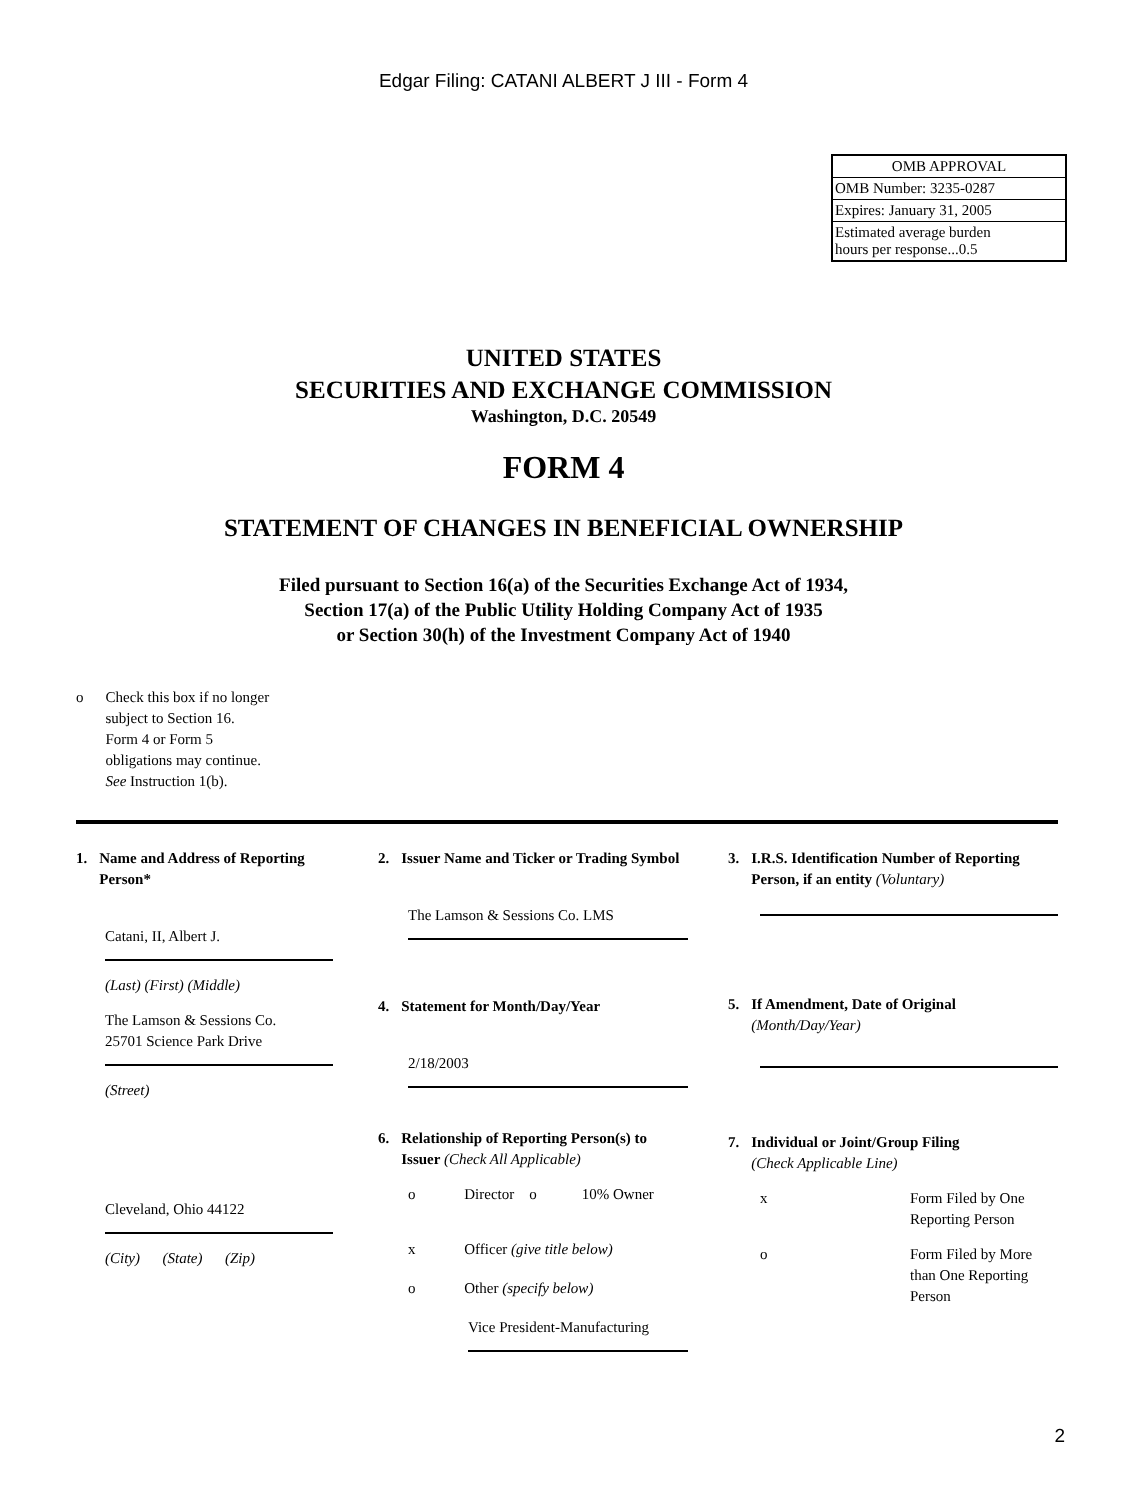Edgar Filing: CATANI ALBERT J III - Form 4
| OMB APPROVAL |
| OMB Number: 3235-0287 |
| Expires: January 31, 2005 |
| Estimated average burden hours per response...0.5 |
UNITED STATES
SECURITIES AND EXCHANGE COMMISSION
Washington, D.C. 20549
FORM 4
STATEMENT OF CHANGES IN BENEFICIAL OWNERSHIP
Filed pursuant to Section 16(a) of the Securities Exchange Act of 1934,
Section 17(a) of the Public Utility Holding Company Act of 1935
or Section 30(h) of the Investment Company Act of 1940
o Check this box if no longer
subject to Section 16.
Form 4 or Form 5
obligations may continue.
See Instruction 1(b).
1. Name and Address of Reporting Person*
Catani, II, Albert J.
(Last) (First) (Middle)
The Lamson & Sessions Co.
25701 Science Park Drive
(Street)
Cleveland, Ohio 44122
(City) (State) (Zip)
2. Issuer Name and Ticker or Trading Symbol
The Lamson & Sessions Co. LMS
4. Statement for Month/Day/Year
2/18/2003
6. Relationship of Reporting Person(s) to Issuer (Check All Applicable)
o Director o 10% Owner
x Officer (give title below)
o Other (specify below)
Vice President-Manufacturing
3. I.R.S. Identification Number of Reporting
Person, if an entity (Voluntary)
5. If Amendment, Date of Original
(Month/Day/Year)
7. Individual or Joint/Group Filing
(Check Applicable Line)
x Form Filed by One Reporting Person o Form Filed by More than One Reporting Person
2